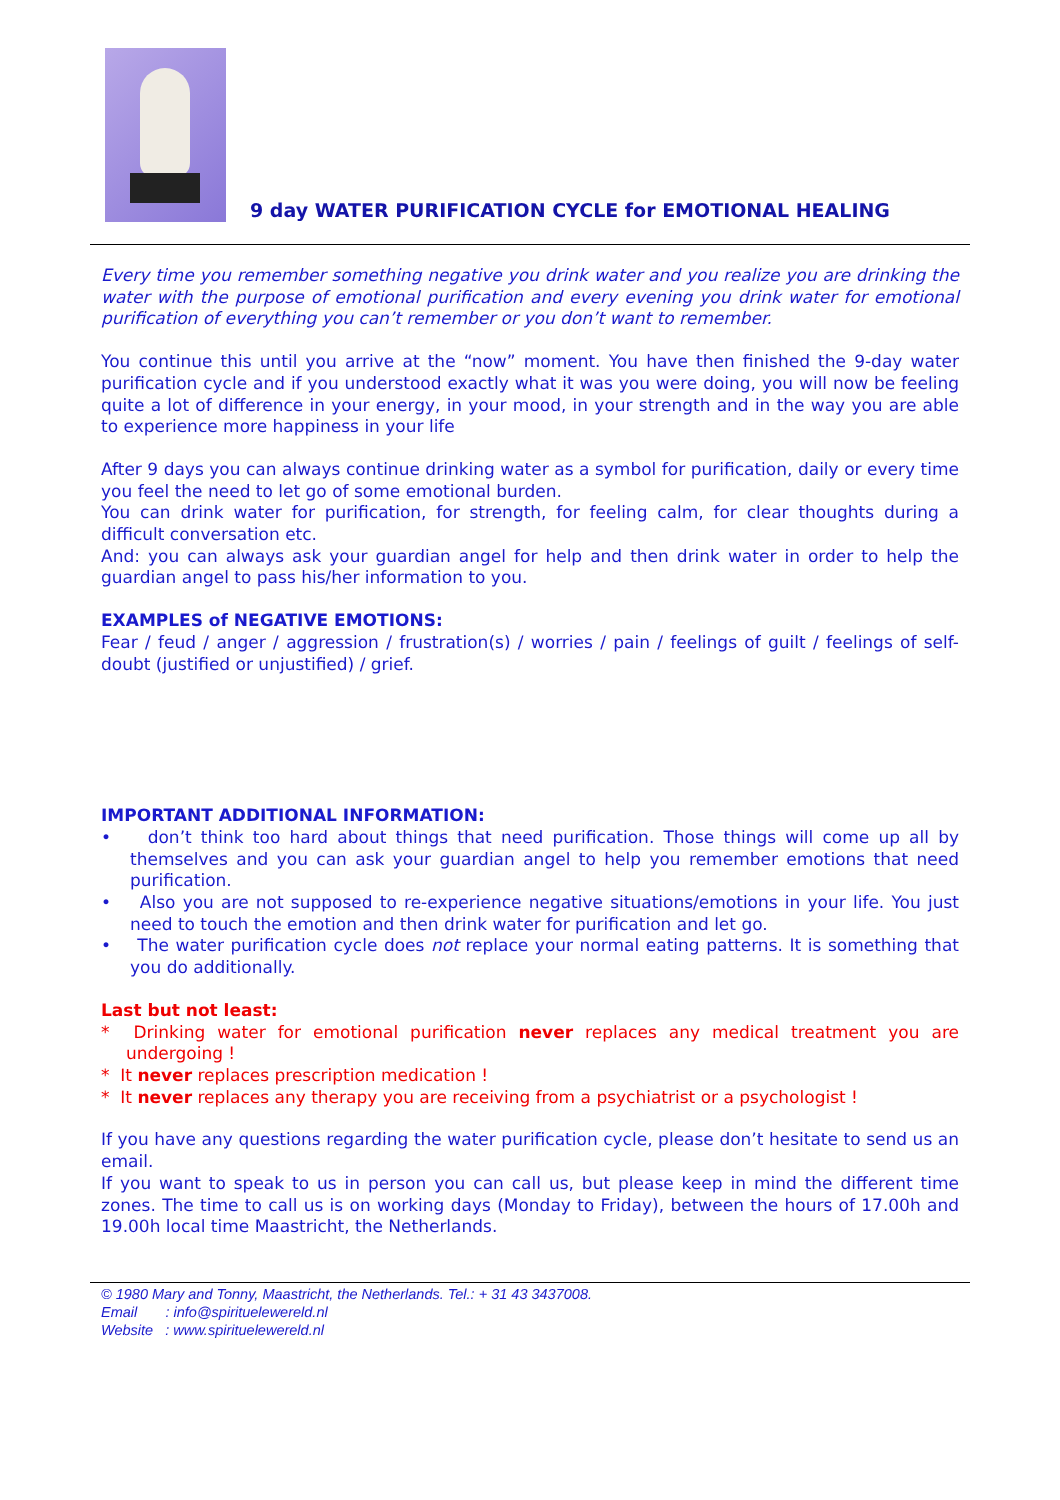9 day WATER PURIFICATION CYCLE for EMOTIONAL HEALING
Every time you remember something negative you drink water and you realize you are drinking the water with the purpose of emotional purification and every evening you drink water for emotional purification of everything you can’t remember or you don’t want to remember.
You continue this until you arrive at the “now” moment. You have then finished the 9-day water purification cycle and if you understood exactly what it was you were doing, you will now be feeling quite a lot of difference in your energy, in your mood, in your strength and in the way you are able to experience more happiness in your life
After 9 days you can always continue drinking water as a symbol for purification, daily or every time you feel the need to let go of some emotional burden.
You can drink water for purification, for strength, for feeling calm, for clear thoughts during a difficult conversation etc.
And: you can always ask your guardian angel for help and then drink water in order to help the guardian angel to pass his/her information to you.
EXAMPLES of NEGATIVE EMOTIONS:
Fear / feud / anger / aggression / frustration(s) / worries / pain / feelings of guilt / feelings of self-doubt (justified or unjustified) / grief.
IMPORTANT ADDITIONAL INFORMATION:
• don’t think too hard about things that need purification. Those things will come up all by themselves and you can ask your guardian angel to help you remember emotions that need purification.
• Also you are not supposed to re-experience negative situations/emotions in your life. You just need to touch the emotion and then drink water for purification and let go.
• The water purification cycle does not replace your normal eating patterns. It is something that you do additionally.
Last but not least:
* Drinking water for emotional purification never replaces any medical treatment you are undergoing !
* It never replaces prescription medication !
* It never replaces any therapy you are receiving from a psychiatrist or a psychologist !
If you have any questions regarding the water purification cycle, please don’t hesitate to send us an email.
If you want to speak to us in person you can call us, but please keep in mind the different time zones. The time to call us is on working days (Monday to Friday), between the hours of 17.00h and 19.00h local time Maastricht, the Netherlands.
© 1980 Mary and Tonny, Maastricht, the Netherlands. Tel.: + 31 43 3437008.
Email : info@spirituelewereld.nl
Website : www.spirituelewereld.nl